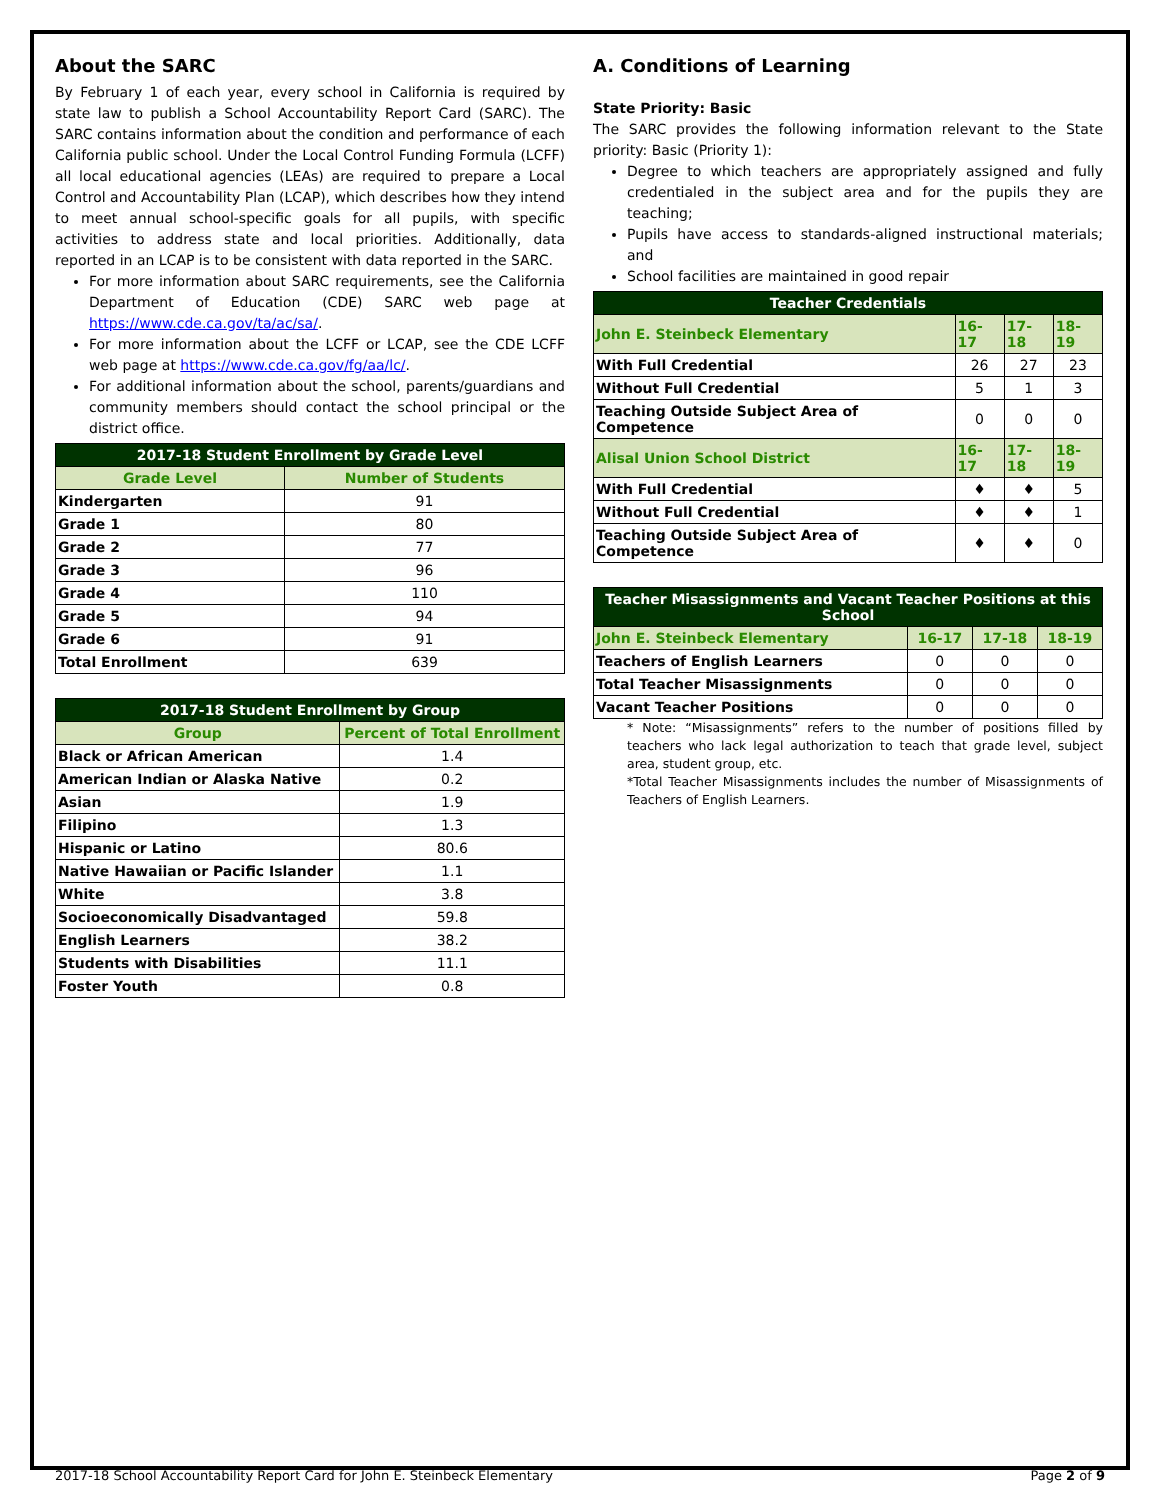About the SARC
By February 1 of each year, every school in California is required by state law to publish a School Accountability Report Card (SARC). The SARC contains information about the condition and performance of each California public school. Under the Local Control Funding Formula (LCFF) all local educational agencies (LEAs) are required to prepare a Local Control and Accountability Plan (LCAP), which describes how they intend to meet annual school-specific goals for all pupils, with specific activities to address state and local priorities. Additionally, data reported in an LCAP is to be consistent with data reported in the SARC.
For more information about SARC requirements, see the California Department of Education (CDE) SARC web page at https://www.cde.ca.gov/ta/ac/sa/.
For more information about the LCFF or LCAP, see the CDE LCFF web page at https://www.cde.ca.gov/fg/aa/lc/.
For additional information about the school, parents/guardians and community members should contact the school principal or the district office.
| 2017-18 Student Enrollment by Grade Level | |
| --- | --- |
| Grade Level | Number of Students |
| Kindergarten | 91 |
| Grade 1 | 80 |
| Grade 2 | 77 |
| Grade 3 | 96 |
| Grade 4 | 110 |
| Grade 5 | 94 |
| Grade 6 | 91 |
| Total Enrollment | 639 |
| 2017-18 Student Enrollment by Group | |
| --- | --- |
| Group | Percent of Total Enrollment |
| Black or African American | 1.4 |
| American Indian or Alaska Native | 0.2 |
| Asian | 1.9 |
| Filipino | 1.3 |
| Hispanic or Latino | 80.6 |
| Native Hawaiian or Pacific Islander | 1.1 |
| White | 3.8 |
| Socioeconomically Disadvantaged | 59.8 |
| English Learners | 38.2 |
| Students with Disabilities | 11.1 |
| Foster Youth | 0.8 |
A. Conditions of Learning
State Priority: Basic
The SARC provides the following information relevant to the State priority: Basic (Priority 1):
Degree to which teachers are appropriately assigned and fully credentialed in the subject area and for the pupils they are teaching;
Pupils have access to standards-aligned instructional materials; and
School facilities are maintained in good repair
| Teacher Credentials | | | |
| --- | --- | --- | --- |
| John E. Steinbeck Elementary | 16-17 | 17-18 | 18-19 |
| With Full Credential | 26 | 27 | 23 |
| Without Full Credential | 5 | 1 | 3 |
| Teaching Outside Subject Area of Competence | 0 | 0 | 0 |
| Alisal Union School District | 16-17 | 17-18 | 18-19 |
| With Full Credential | ♦ | ♦ | 5 |
| Without Full Credential | ♦ | ♦ | 1 |
| Teaching Outside Subject Area of Competence | ♦ | ♦ | 0 |
| Teacher Misassignments and Vacant Teacher Positions at this School | | | |
| --- | --- | --- | --- |
| John E. Steinbeck Elementary | 16-17 | 17-18 | 18-19 |
| Teachers of English Learners | 0 | 0 | 0 |
| Total Teacher Misassignments | 0 | 0 | 0 |
| Vacant Teacher Positions | 0 | 0 | 0 |
* Note: “Misassignments” refers to the number of positions filled by teachers who lack legal authorization to teach that grade level, subject area, student group, etc.
*Total Teacher Misassignments includes the number of Misassignments of Teachers of English Learners.
2017-18 School Accountability Report Card for John E. Steinbeck Elementary Page 2 of 9